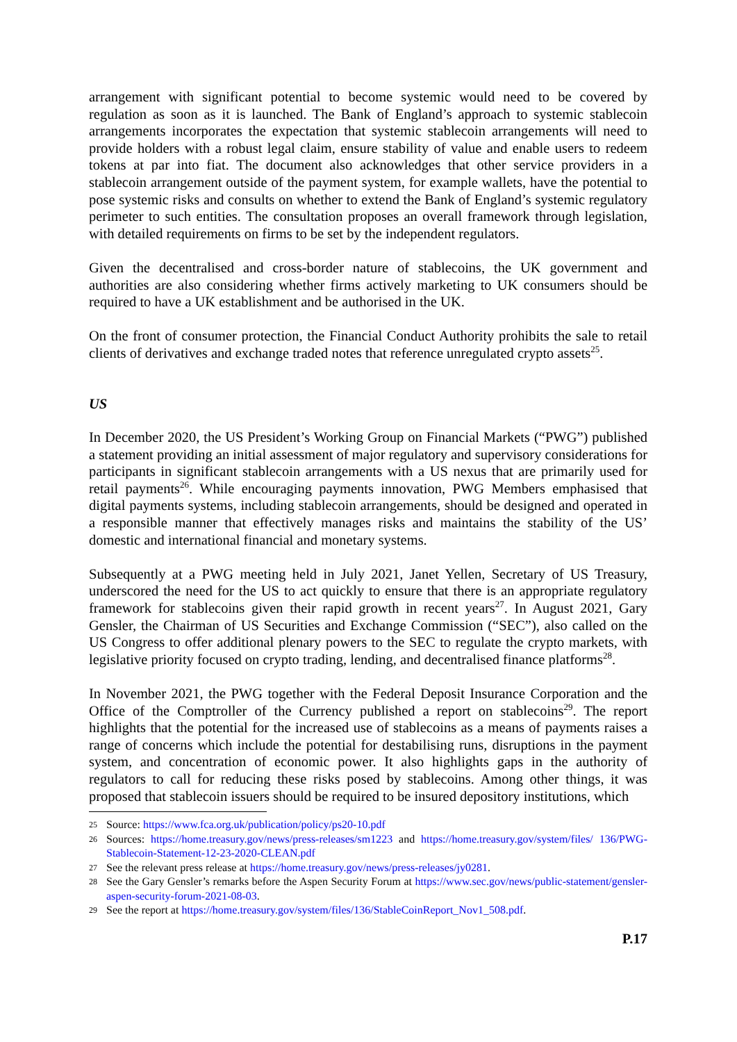arrangement with significant potential to become systemic would need to be covered by regulation as soon as it is launched. The Bank of England’s approach to systemic stablecoin arrangements incorporates the expectation that systemic stablecoin arrangements will need to provide holders with a robust legal claim, ensure stability of value and enable users to redeem tokens at par into fiat. The document also acknowledges that other service providers in a stablecoin arrangement outside of the payment system, for example wallets, have the potential to pose systemic risks and consults on whether to extend the Bank of England’s systemic regulatory perimeter to such entities. The consultation proposes an overall framework through legislation, with detailed requirements on firms to be set by the independent regulators.
Given the decentralised and cross-border nature of stablecoins, the UK government and authorities are also considering whether firms actively marketing to UK consumers should be required to have a UK establishment and be authorised in the UK.
On the front of consumer protection, the Financial Conduct Authority prohibits the sale to retail clients of derivatives and exchange traded notes that reference unregulated crypto assets<sup>25</sup>.
US
In December 2020, the US President’s Working Group on Financial Markets (“PWG”) published a statement providing an initial assessment of major regulatory and supervisory considerations for participants in significant stablecoin arrangements with a US nexus that are primarily used for retail payments<sup>26</sup>. While encouraging payments innovation, PWG Members emphasised that digital payments systems, including stablecoin arrangements, should be designed and operated in a responsible manner that effectively manages risks and maintains the stability of the US’ domestic and international financial and monetary systems.
Subsequently at a PWG meeting held in July 2021, Janet Yellen, Secretary of US Treasury, underscored the need for the US to act quickly to ensure that there is an appropriate regulatory framework for stablecoins given their rapid growth in recent years<sup>27</sup>. In August 2021, Gary Gensler, the Chairman of US Securities and Exchange Commission (“SEC”), also called on the US Congress to offer additional plenary powers to the SEC to regulate the crypto markets, with legislative priority focused on crypto trading, lending, and decentralised finance platforms<sup>28</sup>.
In November 2021, the PWG together with the Federal Deposit Insurance Corporation and the Office of the Comptroller of the Currency published a report on stablecoins<sup>29</sup>. The report highlights that the potential for the increased use of stablecoins as a means of payments raises a range of concerns which include the potential for destabilising runs, disruptions in the payment system, and concentration of economic power. It also highlights gaps in the authority of regulators to call for reducing these risks posed by stablecoins. Among other things, it was proposed that stablecoin issuers should be required to be insured depository institutions, which
25 Source: https://www.fca.org.uk/publication/policy/ps20-10.pdf
26 Sources: https://home.treasury.gov/news/press-releases/sm1223 and https://home.treasury.gov/system/files/ 136/PWG-Stablecoin-Statement-12-23-2020-CLEAN.pdf
27 See the relevant press release at https://home.treasury.gov/news/press-releases/jy0281.
28 See the Gary Gensler’s remarks before the Aspen Security Forum at https://www.sec.gov/news/public-statement/gensler-aspen-security-forum-2021-08-03.
29 See the report at https://home.treasury.gov/system/files/136/StableCoinReport_Nov1_508.pdf.
P.17